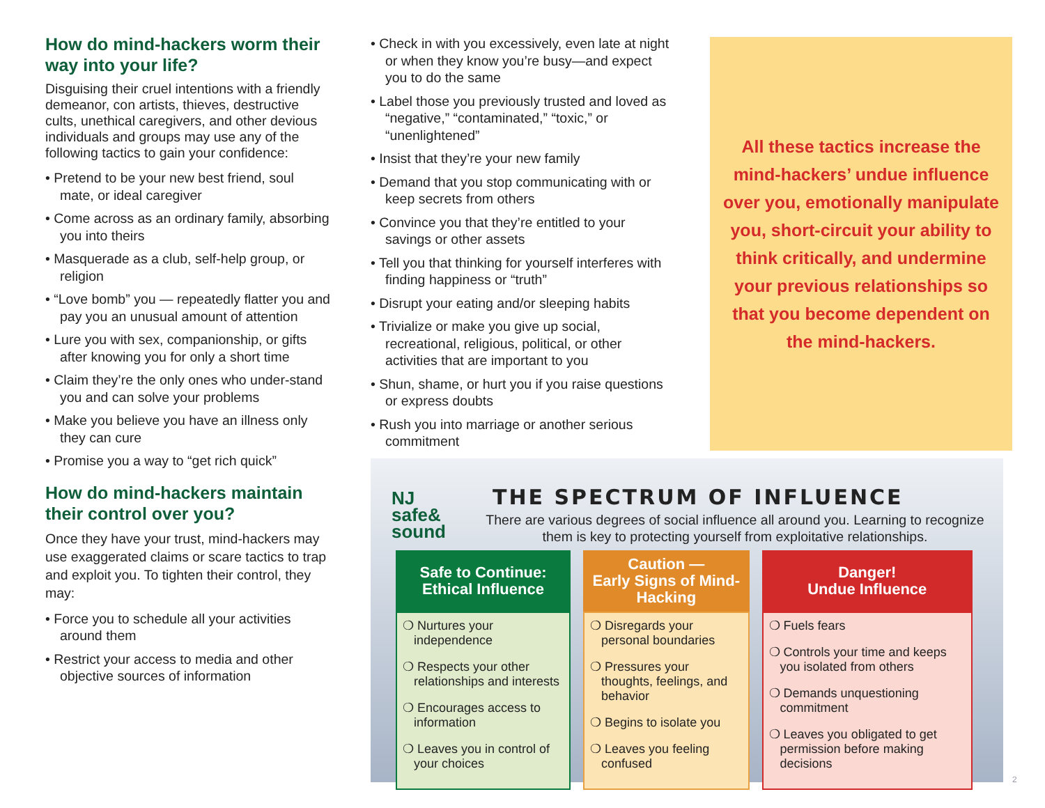How do mind-hackers worm their way into your life?
Disguising their cruel intentions with a friendly demeanor, con artists, thieves, destructive cults, unethical caregivers, and other devious individuals and groups may use any of the following tactics to gain your confidence:
• Pretend to be your new best friend, soul mate, or ideal caregiver
• Come across as an ordinary family, absorbing you into theirs
• Masquerade as a club, self-help group, or religion
• “Love bomb” you — repeatedly flatter you and pay you an unusual amount of attention
• Lure you with sex, companionship, or gifts after knowing you for only a short time
• Claim they’re the only ones who under-stand you and can solve your problems
• Make you believe you have an illness only they can cure
• Promise you a way to “get rich quick”
How do mind-hackers maintain their control over you?
Once they have your trust, mind-hackers may use exaggerated claims or scare tactics to trap and exploit you. To tighten their control, they may:
• Force you to schedule all your activities around them
• Restrict your access to media and other objective sources of information
• Check in with you excessively, even late at night or when they know you’re busy—and expect you to do the same
• Label those you previously trusted and loved as “negative,” “contaminated,” “toxic,” or “unenlightened”
• Insist that they’re your new family
• Demand that you stop communicating with or keep secrets from others
• Convince you that they’re entitled to your savings or other assets
• Tell you that thinking for yourself interferes with finding happiness or “truth”
• Disrupt your eating and/or sleeping habits
• Trivialize or make you give up social, recreational, religious, political, or other activities that are important to you
• Shun, shame, or hurt you if you raise questions or express doubts
• Rush you into marriage or another serious commitment
All these tactics increase the mind-hackers’ undue influence over you, emotionally manipulate you, short-circuit your ability to think critically, and undermine your previous relationships so that you become dependent on the mind-hackers.
NJ
safe&
sound
THE SPECTRUM OF INFLUENCE
There are various degrees of social influence all around you. Learning to recognize them is key to protecting yourself from exploitative relationships.
| Safe to Continue: Ethical Influence | Caution — Early Signs of Mind-Hacking | Danger! Undue Influence |
| --- | --- | --- |
| ❍ Nurtures your independence ❍ Respects your other relationships and interests ❍ Encourages access to information ❍ Leaves you in control of your choices | ❍ Disregards your personal boundaries ❍ Pressures your thoughts, feelings, and behavior ❍ Begins to isolate you ❍ Leaves you feeling confused | ❍ Fuels fears ❍ Controls your time and keeps you isolated from others ❍ Demands unquestioning commitment ❍ Leaves you obligated to get permission before making decisions |
2